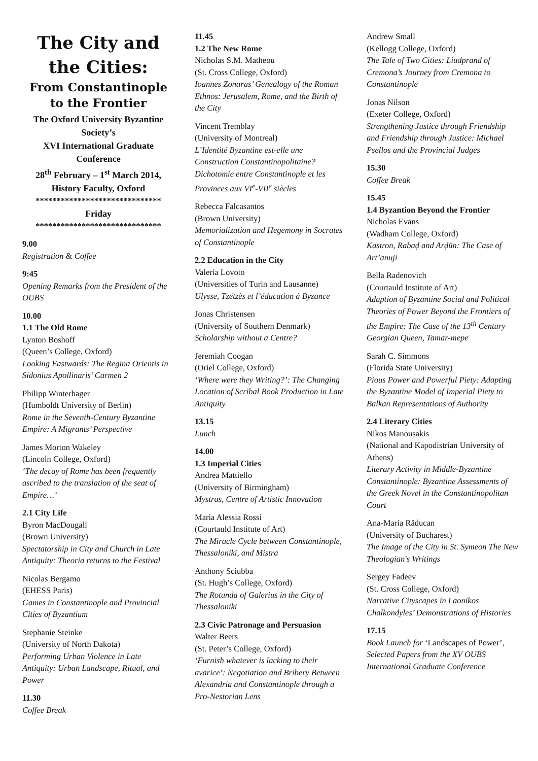The City and the Cities:
From Constantinople to the Frontier
The Oxford University Byzantine Society’s
XVI International Graduate Conference
28<sup>th</sup> February – 1<sup>st</sup> March 2014,
History Faculty, Oxford
******************************
Friday
******************************
9.00
Registration & Coffee
9:45
Opening Remarks from the President of the OUBS
10.00
1.1 The Old Rome
Lynton Boshoff
(Queen’s College, Oxford)
Looking Eastwards: The Regina Orientis in Sidonius Apollinaris’ Carmen 2
Philipp Winterhager
(Humboldt University of Berlin)
Rome in the Seventh-Century Byzantine Empire: A Migrants’ Perspective
James Morton Wakeley
(Lincoln College, Oxford)
‘The decay of Rome has been frequently ascribed to the translation of the seat of Empire…’
2.1 City Life
Byron MacDougall
(Brown University)
Spectatorship in City and Church in Late Antiquity: Theoria returns to the Festival
Nicolas Bergamo
(EHESS Paris)
Games in Constantinople and Provincial Cities of Byzantium
Stephanie Steinke
(University of North Dakota)
Performing Urban Violence in Late Antiquity: Urban Landscape, Ritual, and Power
11.30
Coffee Break
11.45
1.2 The New Rome
Nicholas S.M. Matheou
(St. Cross College, Oxford)
Ioannes Zonaras’ Genealogy of the Roman Ethnos: Jerusalem, Rome, and the Birth of the City
Vincent Tremblay
(University of Montreal)
L’Identité Byzantine est-elle une Construction Constantinopolitaine? Dichotomie entre Constantinople et les Provinces aux VI<sup>e</sup>-VII<sup>e</sup> siècles
Rebecca Falcasantos
(Brown University)
Memorialization and Hegemony in Socrates of Constantinople
2.2 Education in the City
Valeria Lovoto
(Universities of Turin and Lausanne)
Ulysse, Tzétzès et l’éducation à Byzance
Jonas Christensen
(University of Southern Denmark)
Scholarship without a Centre?
Jeremiah Coogan
(Oriel College, Oxford)
‘Where were they Writing?’: The Changing Location of Scribal Book Production in Late Antiquity
13.15
Lunch
14.00
1.3 Imperial Cities
Andrea Mattiello
(University of Birmingham)
Mystras, Centre of Artistic Innovation
Maria Alessia Rossi
(Courtauld Institute of Art)
The Miracle Cycle between Constantinople, Thessaloniki, and Mistra
Anthony Sciubba
(St. Hugh’s College, Oxford)
The Rotunda of Galerius in the City of Thessaloniki
2.3 Civic Patronage and Persuasion
Walter Beers
(St. Peter’s College, Oxford)
‘Furnish whatever is lacking to their avarice’: Negotiation and Bribery Between Alexandria and Constantinople through a Pro-Nestorian Lens
Andrew Small
(Kellogg College, Oxford)
The Tale of Two Cities: Liudprand of Cremona’s Journey from Cremona to Constantinople
Jonas Nilson
(Exeter College, Oxford)
Strengthening Justice through Friendship and Friendship through Justice: Michael Psellos and the Provincial Judges
15.30
Coffee Break
15.45
1.4 Byzantion Beyond the Frontier
Nicholas Evans
(Wadham College, Oxford)
Kastron, Rabaḍ and Arḍūn: The Case of Art’anuji
Bella Radenovich
(Courtauld Institute of Art)
Adaption of Byzantine Social and Political Theories of Power Beyond the Frontiers of the Empire: The Case of the 13<sup>th</sup> Century Georgian Queen, Tamar-mepe
Sarah C. Simmons
(Florida State University)
Pious Power and Powerful Piety: Adapting the Byzantine Model of Imperial Piety to Balkan Representations of Authority
2.4 Literary Cities
Nikos Manousakis
(National and Kapodistrian University of Athens)
Literary Activity in Middle-Byzantine Constantinople: Byzantine Assessments of the Greek Novel in the Constantinopolitan Court
Ana-Maria Răducan
(University of Bucharest)
The Image of the City in St. Symeon The New Theologian's Writings
Sergey Fadeev
(St. Cross College, Oxford)
Narrative Cityscapes in Laonikos Chalkondyles’ Demonstrations of Histories
17.15
Book Launch for ‘Landscapes of Power’, Selected Papers from the XV OUBS International Graduate Conference